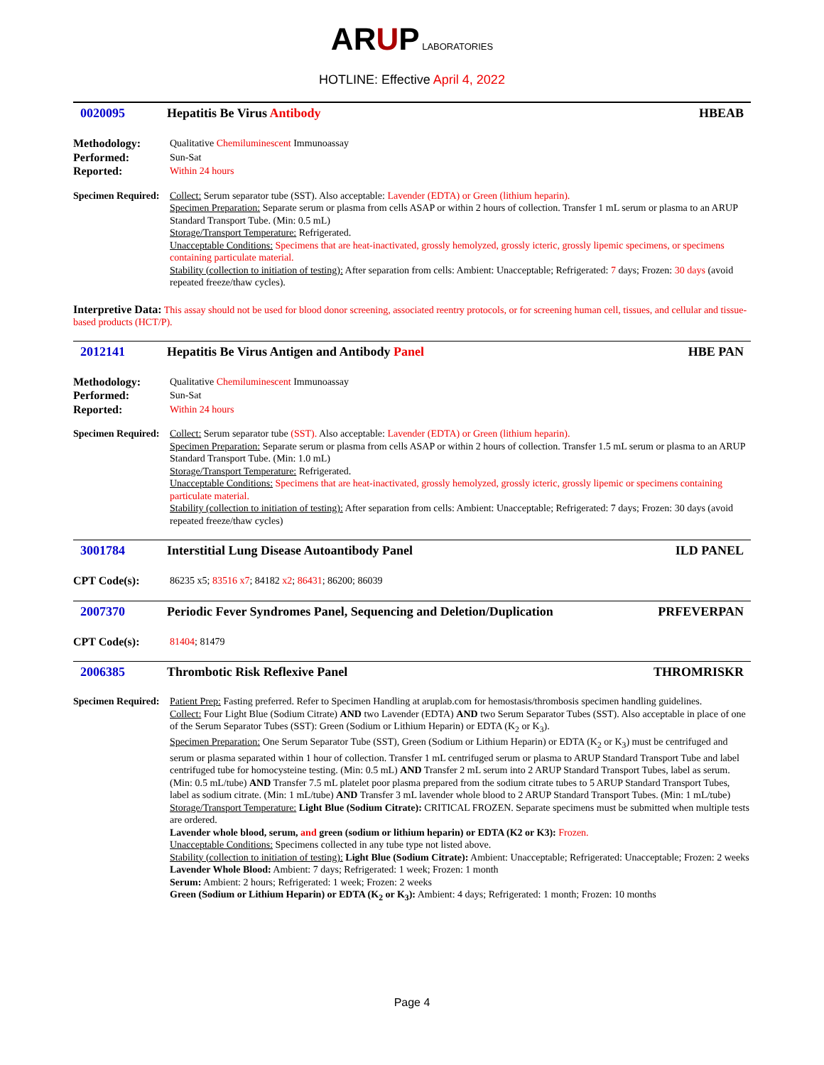ARUP LABORATORIES
HOTLINE: Effective April 4, 2022
0020095 Hepatitis Be Virus Antibody HBEAB
Methodology: Qualitative Chemiluminescent Immunoassay
Performed: Sun-Sat
Reported: Within 24 hours
Specimen Required:
Collect: Serum separator tube (SST). Also acceptable: Lavender (EDTA) or Green (lithium heparin).
Specimen Preparation: Separate serum or plasma from cells ASAP or within 2 hours of collection. Transfer 1 mL serum or plasma to an ARUP Standard Transport Tube. (Min: 0.5 mL)
Storage/Transport Temperature: Refrigerated.
Unacceptable Conditions: Specimens that are heat-inactivated, grossly hemolyzed, grossly icteric, grossly lipemic specimens, or specimens containing particulate material.
Stability (collection to initiation of testing): After separation from cells: Ambient: Unacceptable; Refrigerated: 7 days; Frozen: 30 days (avoid repeated freeze/thaw cycles).
Interpretive Data: This assay should not be used for blood donor screening, associated reentry protocols, or for screening human cell, tissues, and cellular and tissue-based products (HCT/P).
2012141 Hepatitis Be Virus Antigen and Antibody Panel HBE PAN
Methodology: Qualitative Chemiluminescent Immunoassay
Performed: Sun-Sat
Reported: Within 24 hours
Specimen Required:
Collect: Serum separator tube (SST). Also acceptable: Lavender (EDTA) or Green (lithium heparin).
Specimen Preparation: Separate serum or plasma from cells ASAP or within 2 hours of collection. Transfer 1.5 mL serum or plasma to an ARUP Standard Transport Tube. (Min: 1.0 mL)
Storage/Transport Temperature: Refrigerated.
Unacceptable Conditions: Specimens that are heat-inactivated, grossly hemolyzed, grossly icteric, grossly lipemic or specimens containing particulate material.
Stability (collection to initiation of testing): After separation from cells: Ambient: Unacceptable; Refrigerated: 7 days; Frozen: 30 days (avoid repeated freeze/thaw cycles)
3001784 Interstitial Lung Disease Autoantibody Panel ILD PANEL
CPT Code(s): 86235 x5; 83516 x7; 84182 x2; 86431; 86200; 86039
2007370 Periodic Fever Syndromes Panel, Sequencing and Deletion/Duplication PRFEVERPAN
CPT Code(s): 81404; 81479
2006385 Thrombotic Risk Reflexive Panel THROMRISKR
Specimen Required:
Patient Prep: Fasting preferred. Refer to Specimen Handling at aruplab.com for hemostasis/thrombosis specimen handling guidelines.
Collect: Four Light Blue (Sodium Citrate) AND two Lavender (EDTA) AND two Serum Separator Tubes (SST). Also acceptable in place of one of the Serum Separator Tubes (SST): Green (Sodium or Lithium Heparin) or EDTA (K<sub>2</sub> or K<sub>3</sub>).
Specimen Preparation: One Serum Separator Tube (SST), Green (Sodium or Lithium Heparin) or EDTA (K<sub>2</sub> or K<sub>3</sub>) must be centrifuged and serum or plasma separated within 1 hour of collection. Transfer 1 mL centrifuged serum or plasma to ARUP Standard Transport Tube and label centrifuged tube for homocysteine testing. (Min: 0.5 mL) AND Transfer 2 mL serum into 2 ARUP Standard Transport Tubes, label as serum. (Min: 0.5 mL/tube) AND Transfer 7.5 mL platelet poor plasma prepared from the sodium citrate tubes to 5 ARUP Standard Transport Tubes, label as sodium citrate. (Min: 1 mL/tube) AND Transfer 3 mL lavender whole blood to 2 ARUP Standard Transport Tubes. (Min: 1 mL/tube)
Storage/Transport Temperature: Light Blue (Sodium Citrate): CRITICAL FROZEN. Separate specimens must be submitted when multiple tests are ordered.
Lavender whole blood, serum, and green (sodium or lithium heparin) or EDTA (K2 or K3): Frozen.
Unacceptable Conditions: Specimens collected in any tube type not listed above.
Stability (collection to initiation of testing): Light Blue (Sodium Citrate): Ambient: Unacceptable; Refrigerated: Unacceptable; Frozen: 2 weeks
Lavender Whole Blood: Ambient: 7 days; Refrigerated: 1 week; Frozen: 1 month
Serum: Ambient: 2 hours; Refrigerated: 1 week; Frozen: 2 weeks
Green (Sodium or Lithium Heparin) or EDTA (K<sub>2</sub> or K<sub>3</sub>): Ambient: 4 days; Refrigerated: 1 month; Frozen: 10 months
Page 4